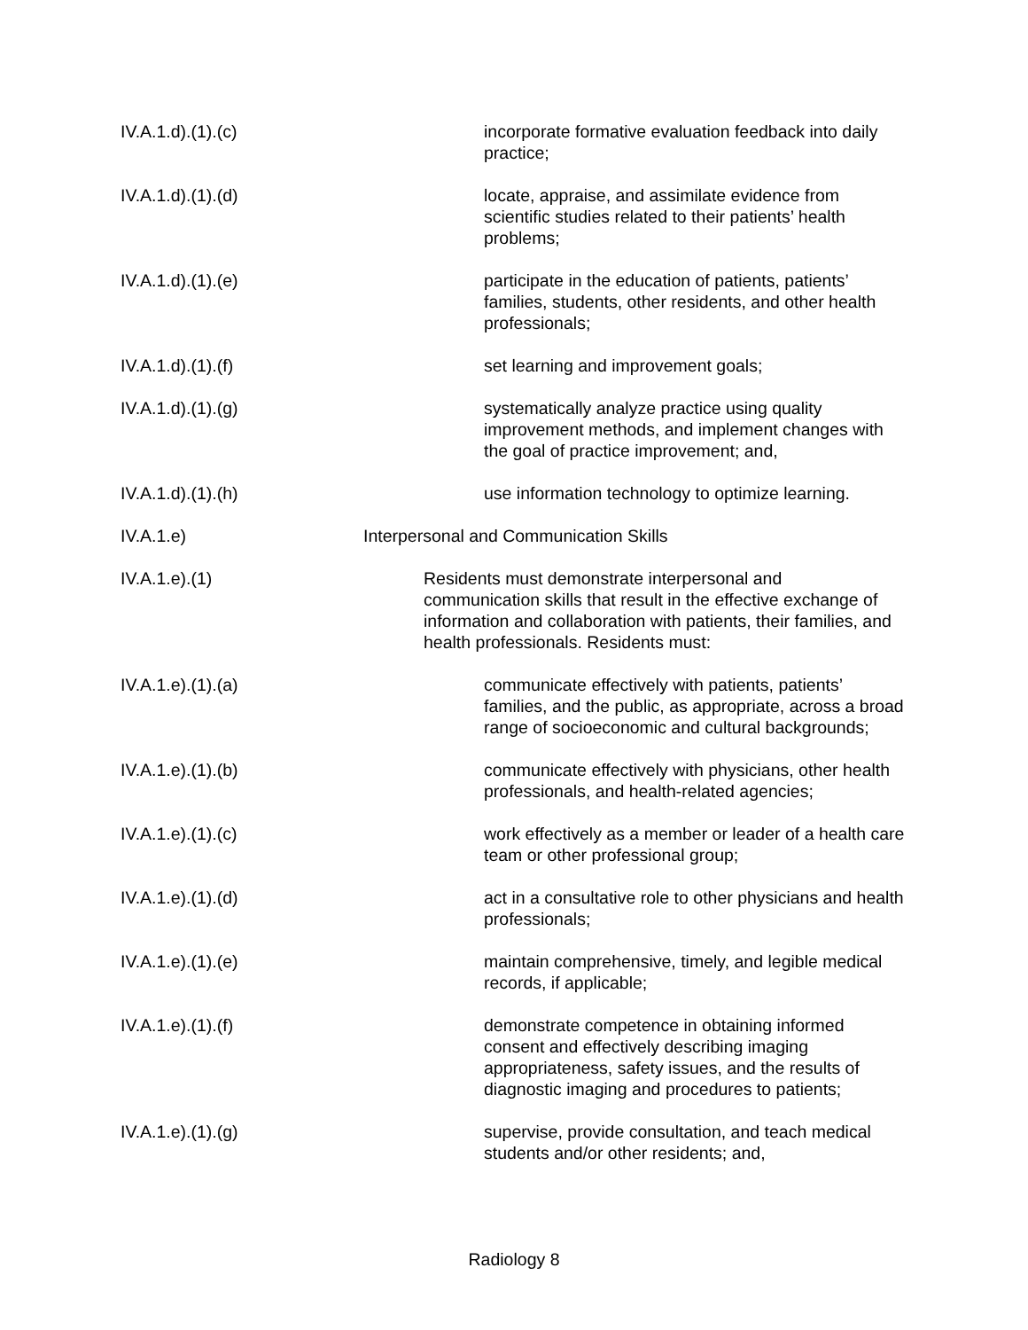IV.A.1.d).(1).(c) incorporate formative evaluation feedback into daily practice;
IV.A.1.d).(1).(d) locate, appraise, and assimilate evidence from scientific studies related to their patients’ health problems;
IV.A.1.d).(1).(e) participate in the education of patients, patients’ families, students, other residents, and other health professionals;
IV.A.1.d).(1).(f) set learning and improvement goals;
IV.A.1.d).(1).(g) systematically analyze practice using quality improvement methods, and implement changes with the goal of practice improvement; and,
IV.A.1.d).(1).(h) use information technology to optimize learning.
IV.A.1.e) Interpersonal and Communication Skills
IV.A.1.e).(1) Residents must demonstrate interpersonal and communication skills that result in the effective exchange of information and collaboration with patients, their families, and health professionals. Residents must:
IV.A.1.e).(1).(a) communicate effectively with patients, patients’ families, and the public, as appropriate, across a broad range of socioeconomic and cultural backgrounds;
IV.A.1.e).(1).(b) communicate effectively with physicians, other health professionals, and health-related agencies;
IV.A.1.e).(1).(c) work effectively as a member or leader of a health care team or other professional group;
IV.A.1.e).(1).(d) act in a consultative role to other physicians and health professionals;
IV.A.1.e).(1).(e) maintain comprehensive, timely, and legible medical records, if applicable;
IV.A.1.e).(1).(f) demonstrate competence in obtaining informed consent and effectively describing imaging appropriateness, safety issues, and the results of diagnostic imaging and procedures to patients;
IV.A.1.e).(1).(g) supervise, provide consultation, and teach medical students and/or other residents; and,
Radiology 8